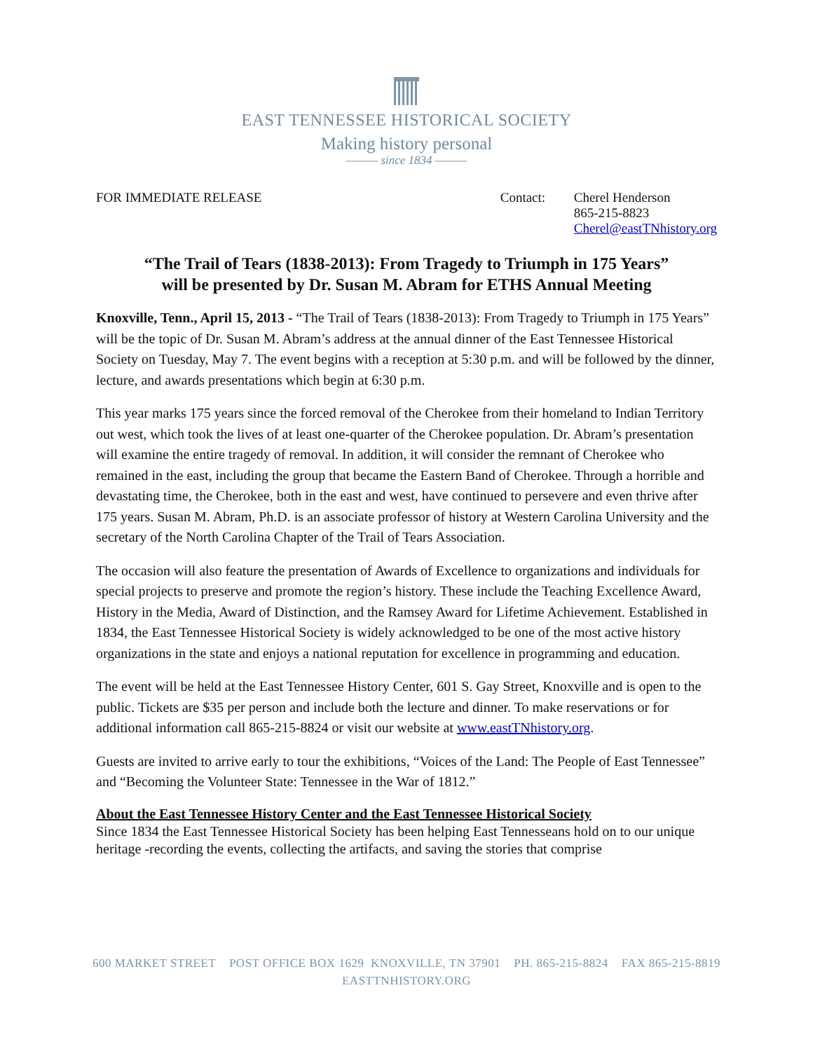EAST TENNESSEE HISTORICAL SOCIETY
Making history personal
——— since 1834 ———
FOR IMMEDIATE RELEASE Contact: Cherel Henderson
865-215-8823
Cherel@eastTNhistory.org
“The Trail of Tears (1838-2013): From Tragedy to Triumph in 175 Years”
will be presented by Dr. Susan M. Abram for ETHS Annual Meeting
Knoxville, Tenn., April 15, 2013 - “The Trail of Tears (1838-2013): From Tragedy to Triumph in 175 Years” will be the topic of Dr. Susan M. Abram’s address at the annual dinner of the East Tennessee Historical Society on Tuesday, May 7. The event begins with a reception at 5:30 p.m. and will be followed by the dinner, lecture, and awards presentations which begin at 6:30 p.m.
This year marks 175 years since the forced removal of the Cherokee from their homeland to Indian Territory out west, which took the lives of at least one-quarter of the Cherokee population. Dr. Abram’s presentation will examine the entire tragedy of removal. In addition, it will consider the remnant of Cherokee who remained in the east, including the group that became the Eastern Band of Cherokee. Through a horrible and devastating time, the Cherokee, both in the east and west, have continued to persevere and even thrive after 175 years. Susan M. Abram, Ph.D. is an associate professor of history at Western Carolina University and the secretary of the North Carolina Chapter of the Trail of Tears Association.
The occasion will also feature the presentation of Awards of Excellence to organizations and individuals for special projects to preserve and promote the region’s history. These include the Teaching Excellence Award, History in the Media, Award of Distinction, and the Ramsey Award for Lifetime Achievement. Established in 1834, the East Tennessee Historical Society is widely acknowledged to be one of the most active history organizations in the state and enjoys a national reputation for excellence in programming and education.
The event will be held at the East Tennessee History Center, 601 S. Gay Street, Knoxville and is open to the public. Tickets are $35 per person and include both the lecture and dinner. To make reservations or for additional information call 865-215-8824 or visit our website at www.eastTNhistory.org.
Guests are invited to arrive early to tour the exhibitions, “Voices of the Land: The People of East Tennessee” and “Becoming the Volunteer State: Tennessee in the War of 1812.”
About the East Tennessee History Center and the East Tennessee Historical Society
Since 1834 the East Tennessee Historical Society has been helping East Tennesseans hold on to our unique heritage -recording the events, collecting the artifacts, and saving the stories that comprise
600 MARKET STREET POST OFFICE BOX 1629 KNOXVILLE, TN 37901 PH. 865-215-8824 FAX 865-215-8819
EASTTNHISTORY.ORG